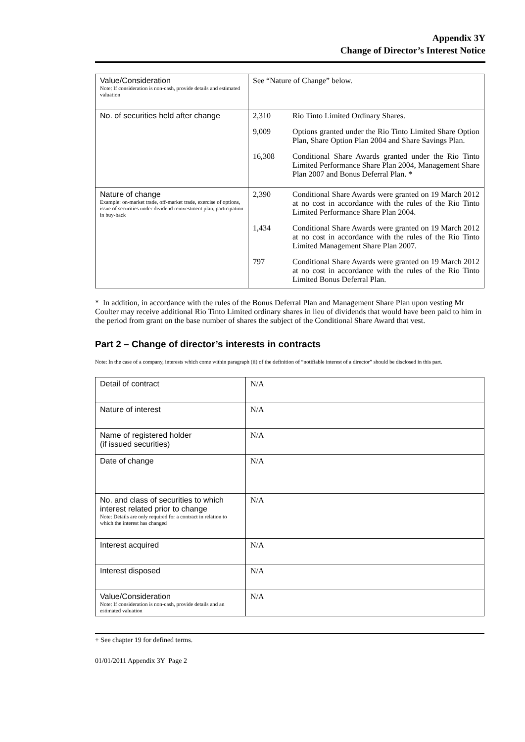Appendix 3Y
Change of Director’s Interest Notice
| Value/Consideration Note: If consideration is non-cash, provide details and estimated valuation | See “Nature of Change” below. |
| No. of securities held after change | / 2,310 / Rio Tinto Limited Ordinary Shares. / / 9,009 / Options granted under the Rio Tinto Limited Share Option Plan, Share Option Plan 2004 and Share Savings Plan. / / 16,308 / Conditional Share Awards granted under the Rio Tinto Limited Performance Share Plan 2004, Management Share Plan 2007 and Bonus Deferral Plan. * / |
| Nature of change Example: on-market trade, off-market trade, exercise of options, issue of securities under dividend reinvestment plan, participation in buy-back | / 2,390 / Conditional Share Awards were granted on 19 March 2012 at no cost in accordance with the rules of the Rio Tinto Limited Performance Share Plan 2004. / / 1,434 / Conditional Share Awards were granted on 19 March 2012 at no cost in accordance with the rules of the Rio Tinto Limited Management Share Plan 2007. / / 797 / Conditional Share Awards were granted on 19 March 2012 at no cost in accordance with the rules of the Rio Tinto Limited Bonus Deferral Plan. / |
* In addition, in accordance with the rules of the Bonus Deferral Plan and Management Share Plan upon vesting Mr Coulter may receive additional Rio Tinto Limited ordinary shares in lieu of dividends that would have been paid to him in the period from grant on the base number of shares the subject of the Conditional Share Award that vest.
Part 2 – Change of director’s interests in contracts
Note: In the case of a company, interests which come within paragraph (ii) of the definition of “notifiable interest of a director” should be disclosed in this part.
| Detail of contract | N/A |
| Nature of interest | N/A |
| Name of registered holder (if issued securities) | N/A |
| Date of change | N/A |
| No. and class of securities to which interest related prior to change Note: Details are only required for a contract in relation to which the interest has changed | N/A |
| Interest acquired | N/A |
| Interest disposed | N/A |
| Value/Consideration Note: If consideration is non-cash, provide details and an estimated valuation | N/A |
+ See chapter 19 for defined terms.
01/01/2011 Appendix 3Y Page 2